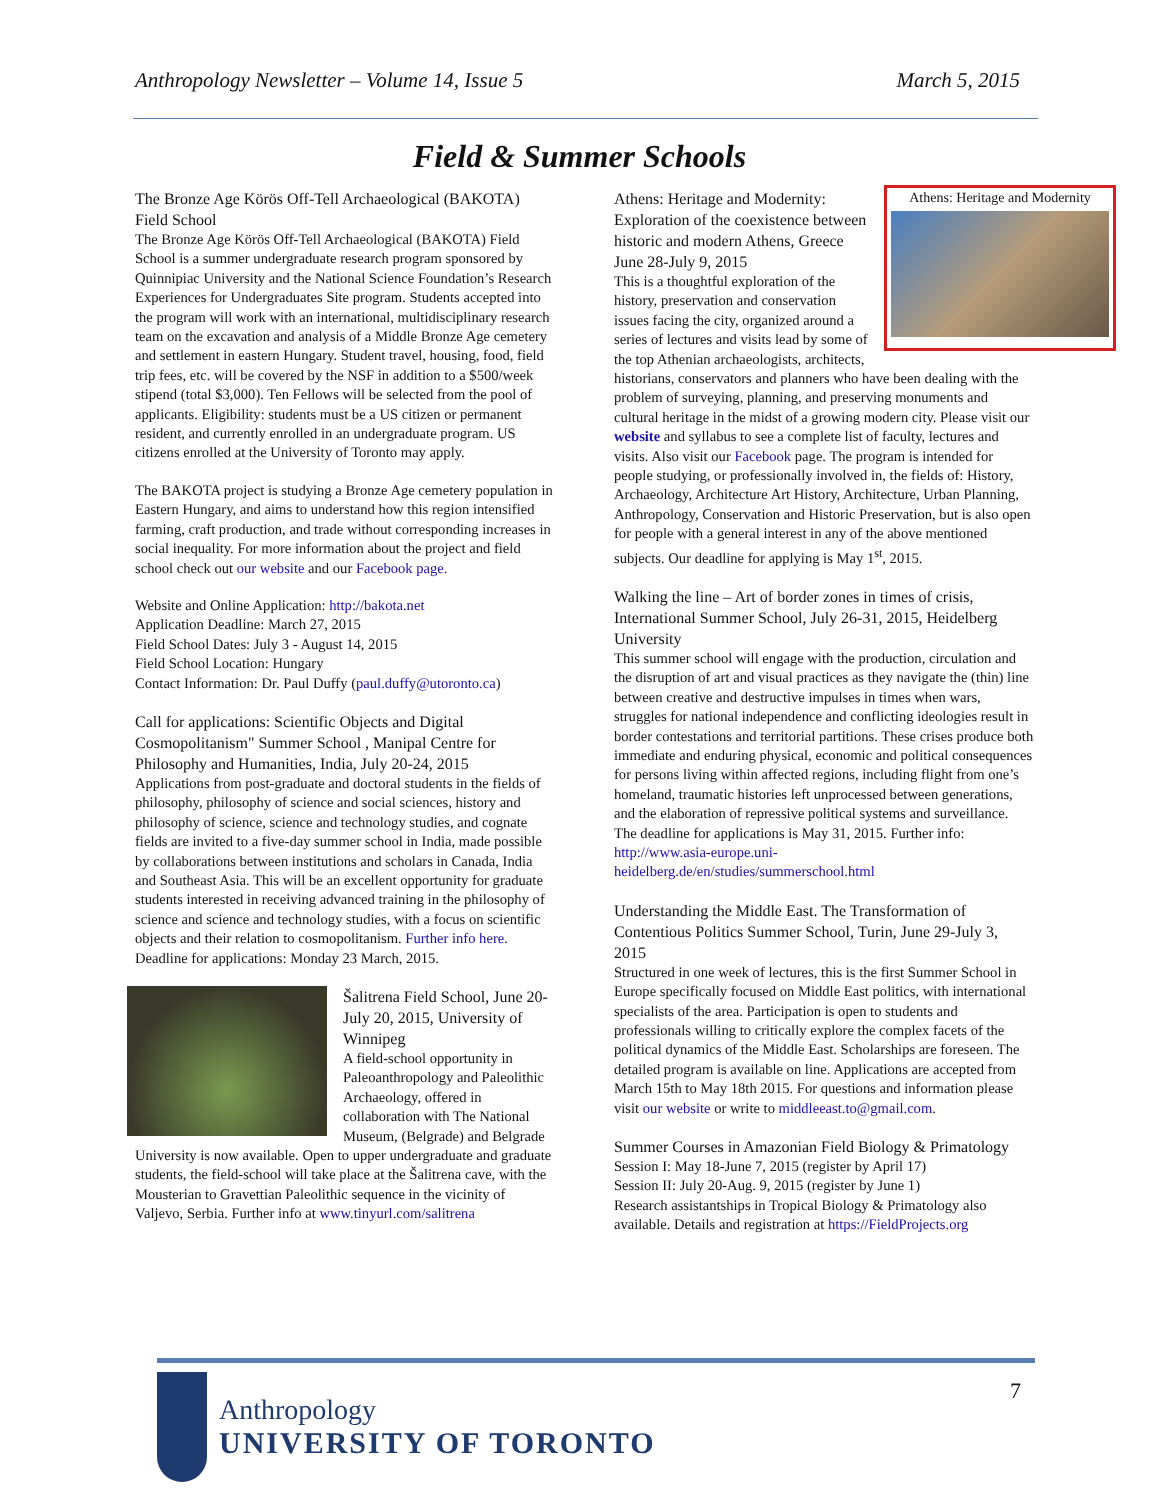Anthropology Newsletter – Volume 14, Issue 5 March 5, 2015
Field & Summer Schools
The Bronze Age Körös Off-Tell Archaeological (BAKOTA) Field School
The Bronze Age Körös Off-Tell Archaeological (BAKOTA) Field School is a summer undergraduate research program sponsored by Quinnipiac University and the National Science Foundation’s Research Experiences for Undergraduates Site program. Students accepted into the program will work with an international, multidisciplinary research team on the excavation and analysis of a Middle Bronze Age cemetery and settlement in eastern Hungary. Student travel, housing, food, field trip fees, etc. will be covered by the NSF in addition to a $500/week stipend (total $3,000). Ten Fellows will be selected from the pool of applicants. Eligibility: students must be a US citizen or permanent resident, and currently enrolled in an undergraduate program. US citizens enrolled at the University of Toronto may apply.
The BAKOTA project is studying a Bronze Age cemetery population in Eastern Hungary, and aims to understand how this region intensified farming, craft production, and trade without corresponding increases in social inequality. For more information about the project and field school check out our website and our Facebook page.
Website and Online Application: http://bakota.net
Application Deadline: March 27, 2015
Field School Dates: July 3 - August 14, 2015
Field School Location: Hungary
Contact Information: Dr. Paul Duffy (paul.duffy@utoronto.ca)
Call for applications: Scientific Objects and Digital Cosmopolitanism" Summer School , Manipal Centre for Philosophy and Humanities, India, July 20-24, 2015
Applications from post-graduate and doctoral students in the fields of philosophy, philosophy of science and social sciences, history and philosophy of science, science and technology studies, and cognate fields are invited to a five-day summer school in India, made possible by collaborations between institutions and scholars in Canada, India and Southeast Asia. This will be an excellent opportunity for graduate students interested in receiving advanced training in the philosophy of science and science and technology studies, with a focus on scientific objects and their relation to cosmopolitanism. Further info here.
Deadline for applications: Monday 23 March, 2015.
Šalitrena Field School, June 20-July 20, 2015, University of Winnipeg
A field-school opportunity in Paleoanthropology and Paleolithic Archaeology, offered in collaboration with The National Museum, (Belgrade) and Belgrade University is now available. Open to upper undergraduate and graduate students, the field-school will take place at the Šalitrena cave, with the Mousterian to Gravettian Paleolithic sequence in the vicinity of Valjevo, Serbia. Further info at www.tinyurl.com/salitrena
Athens: Heritage and Modernity
Athens: Heritage and Modernity: Exploration of the coexistence between historic and modern Athens, Greece
June 28-July 9, 2015
This is a thoughtful exploration of the history, preservation and conservation issues facing the city, organized around a series of lectures and visits lead by some of the top Athenian archaeologists, architects, historians, conservators and planners who have been dealing with the problem of surveying, planning, and preserving monuments and cultural heritage in the midst of a growing modern city. Please visit our website and syllabus to see a complete list of faculty, lectures and visits. Also visit our Facebook page. The program is intended for people studying, or professionally involved in, the fields of: History, Archaeology, Architecture Art History, Architecture, Urban Planning, Anthropology, Conservation and Historic Preservation, but is also open for people with a general interest in any of the above mentioned subjects. Our deadline for applying is May 1<sup>st</sup>, 2015.
Walking the line – Art of border zones in times of crisis, International Summer School, July 26-31, 2015, Heidelberg University
This summer school will engage with the production, circulation and the disruption of art and visual practices as they navigate the (thin) line between creative and destructive impulses in times when wars, struggles for national independence and conflicting ideologies result in border contestations and territorial partitions. These crises produce both immediate and enduring physical, economic and political consequences for persons living within affected regions, including flight from one’s homeland, traumatic histories left unprocessed between generations, and the elaboration of repressive political systems and surveillance. The deadline for applications is May 31, 2015. Further info: http://www.asia-europe.uni-heidelberg.de/en/studies/summerschool.html
Understanding the Middle East. The Transformation of Contentious Politics Summer School, Turin, June 29-July 3, 2015
Structured in one week of lectures, this is the first Summer School in Europe specifically focused on Middle East politics, with international specialists of the area. Participation is open to students and professionals willing to critically explore the complex facets of the political dynamics of the Middle East. Scholarships are foreseen. The detailed program is available on line. Applications are accepted from March 15th to May 18th 2015. For questions and information please visit our website or write to middleeast.to@gmail.com.
Summer Courses in Amazonian Field Biology & Primatology
Session I: May 18-June 7, 2015 (register by April 17)
Session II: July 20-Aug. 9, 2015 (register by June 1)
Research assistantships in Tropical Biology & Primatology also available. Details and registration at https://FieldProjects.org
7
Anthropology
UNIVERSITY OF TORONTO